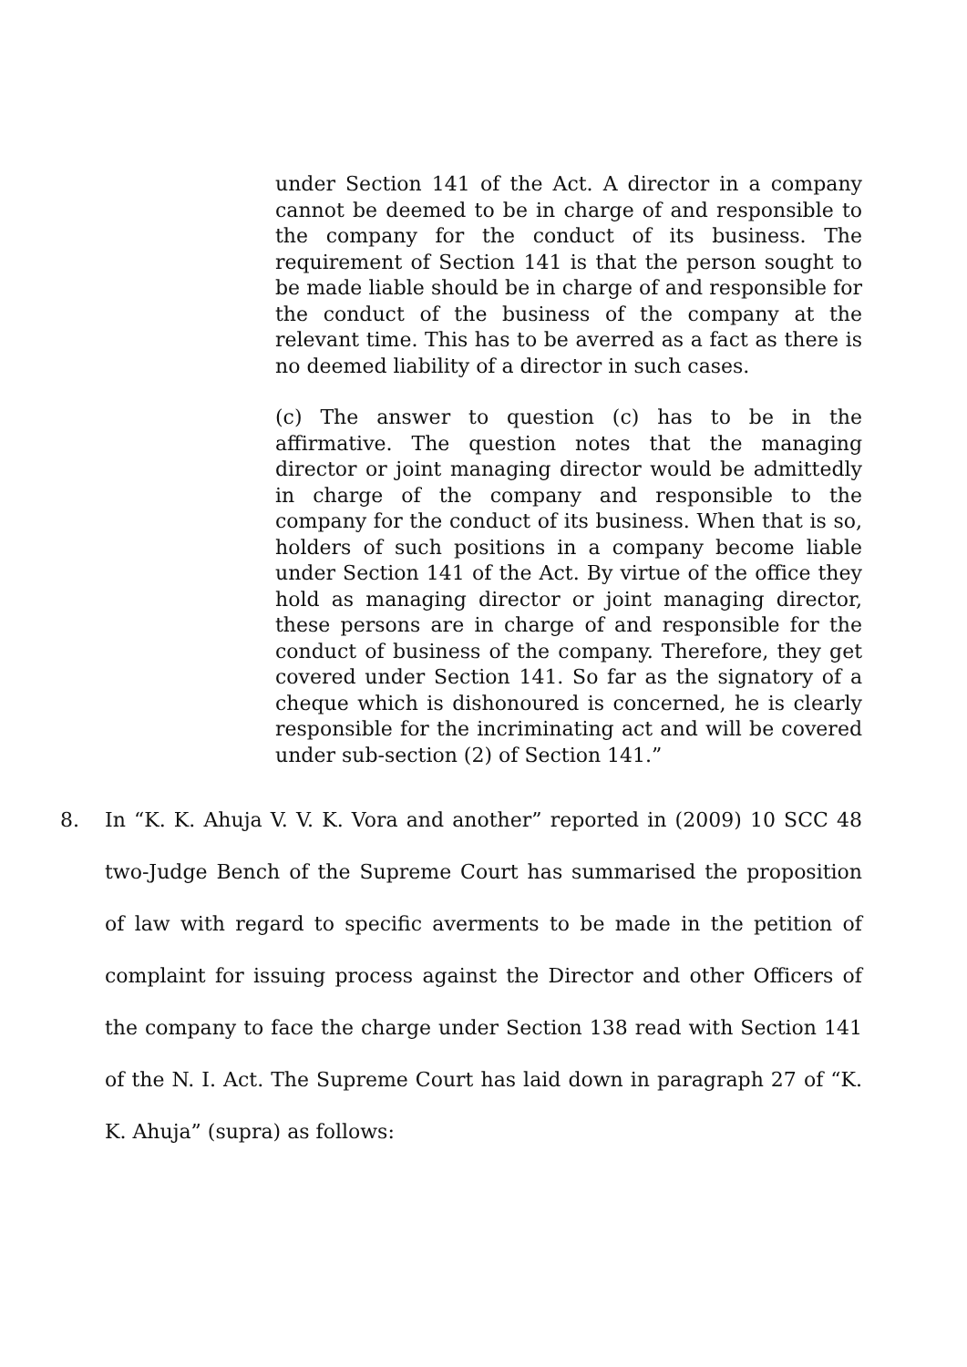under Section 141 of the Act. A director in a company cannot be deemed to be in charge of and responsible to the company for the conduct of its business. The requirement of Section 141 is that the person sought to be made liable should be in charge of and responsible for the conduct of the business of the company at the relevant time. This has to be averred as a fact as there is no deemed liability of a director in such cases.
(c) The answer to question (c) has to be in the affirmative. The question notes that the managing director or joint managing director would be admittedly in charge of the company and responsible to the company for the conduct of its business. When that is so, holders of such positions in a company become liable under Section 141 of the Act. By virtue of the office they hold as managing director or joint managing director, these persons are in charge of and responsible for the conduct of business of the company. Therefore, they get covered under Section 141. So far as the signatory of a cheque which is dishonoured is concerned, he is clearly responsible for the incriminating act and will be covered under sub-section (2) of Section 141.”
8. In “K. K. Ahuja V. V. K. Vora and another” reported in (2009) 10 SCC 48 two-Judge Bench of the Supreme Court has summarised the proposition of law with regard to specific averments to be made in the petition of complaint for issuing process against the Director and other Officers of the company to face the charge under Section 138 read with Section 141 of the N. I. Act. The Supreme Court has laid down in paragraph 27 of “K. K. Ahuja” (supra) as follows: